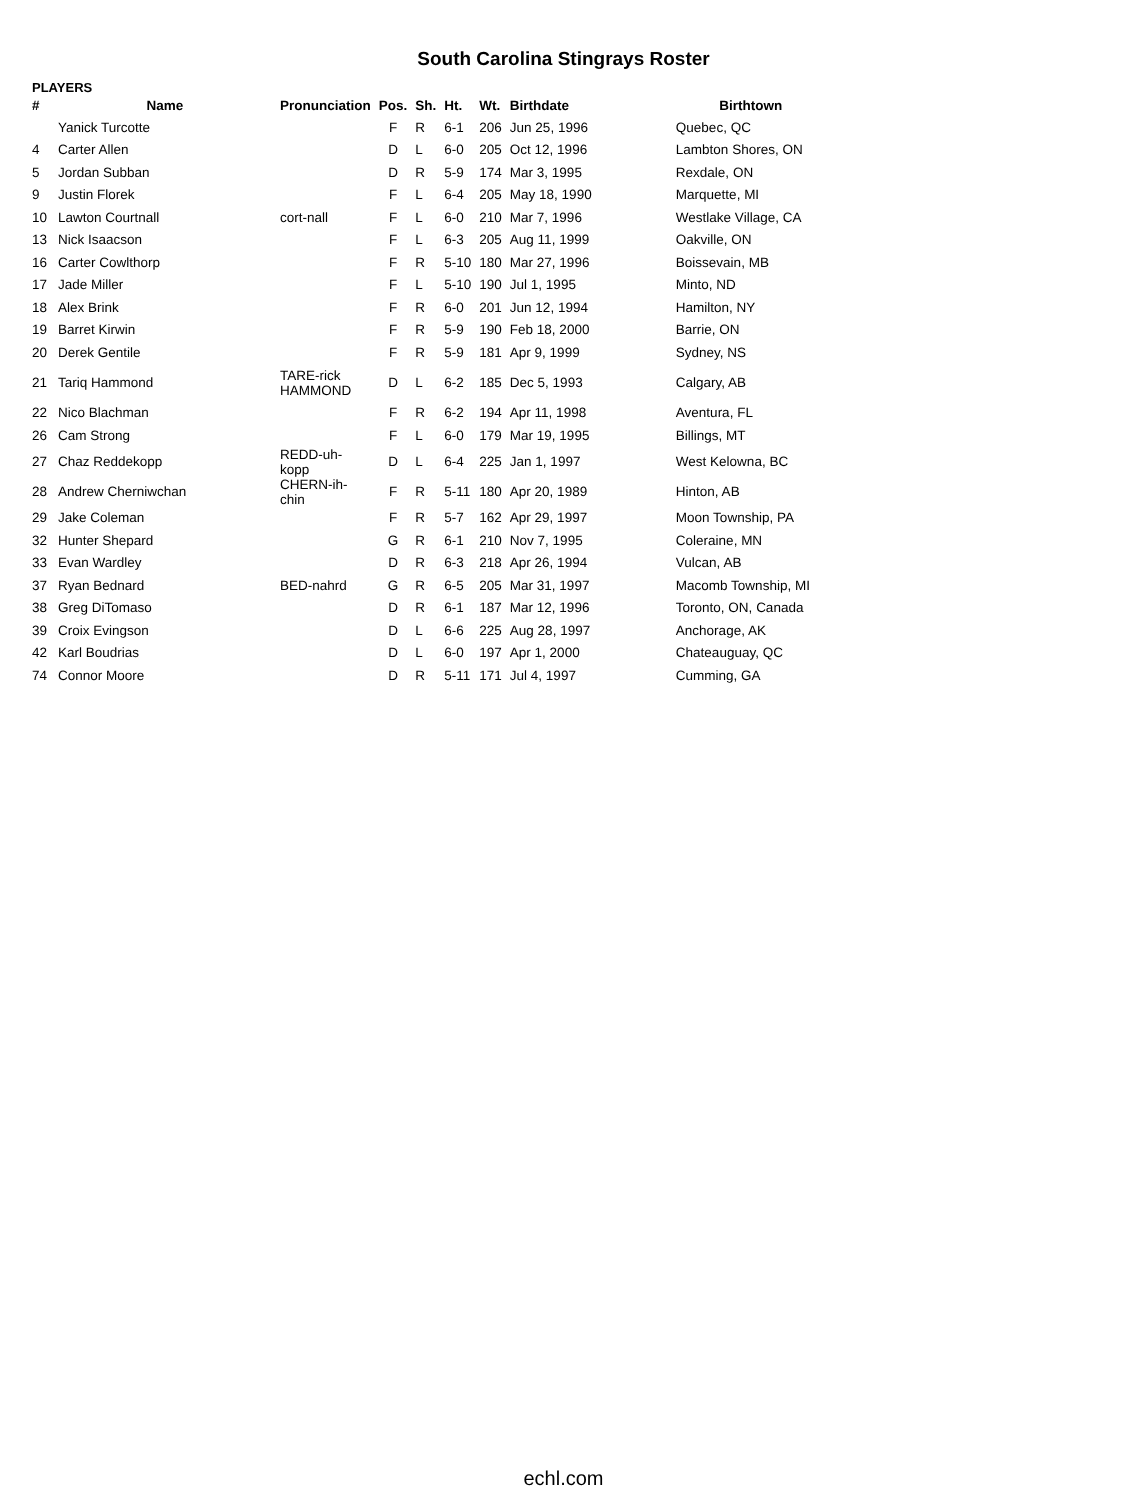South Carolina Stingrays Roster
PLAYERS
| # | Name | Pronunciation | Pos. | Sh. | Ht. | Wt. | Birthdate | Birthtown |
| --- | --- | --- | --- | --- | --- | --- | --- | --- |
| | Yanick Turcotte | | F | R | 6-1 | 206 | Jun 25, 1996 | Quebec, QC |
| 4 | Carter Allen | | D | L | 6-0 | 205 | Oct 12, 1996 | Lambton Shores, ON |
| 5 | Jordan Subban | | D | R | 5-9 | 174 | Mar 3, 1995 | Rexdale, ON |
| 9 | Justin Florek | | F | L | 6-4 | 205 | May 18, 1990 | Marquette, MI |
| 10 | Lawton Courtnall | cort-nall | F | L | 6-0 | 210 | Mar 7, 1996 | Westlake Village, CA |
| 13 | Nick Isaacson | | F | L | 6-3 | 205 | Aug 11, 1999 | Oakville, ON |
| 16 | Carter Cowlthorp | | F | R | 5-10 | 180 | Mar 27, 1996 | Boissevain, MB |
| 17 | Jade Miller | | F | L | 5-10 | 190 | Jul 1, 1995 | Minto, ND |
| 18 | Alex Brink | | F | R | 6-0 | 201 | Jun 12, 1994 | Hamilton, NY |
| 19 | Barret Kirwin | | F | R | 5-9 | 190 | Feb 18, 2000 | Barrie, ON |
| 20 | Derek Gentile | | F | R | 5-9 | 181 | Apr 9, 1999 | Sydney, NS |
| 21 | Tariq Hammond | TARE-rick HAMMOND | D | L | 6-2 | 185 | Dec 5, 1993 | Calgary, AB |
| 22 | Nico Blachman | | F | R | 6-2 | 194 | Apr 11, 1998 | Aventura, FL |
| 26 | Cam Strong | | F | L | 6-0 | 179 | Mar 19, 1995 | Billings, MT |
| 27 | Chaz Reddekopp | REDD-uh-kopp | D | L | 6-4 | 225 | Jan 1, 1997 | West Kelowna, BC |
| 28 | Andrew Cherniwchan | CHERN-ih-chin | F | R | 5-11 | 180 | Apr 20, 1989 | Hinton, AB |
| 29 | Jake Coleman | | F | R | 5-7 | 162 | Apr 29, 1997 | Moon Township, PA |
| 32 | Hunter Shepard | | G | R | 6-1 | 210 | Nov 7, 1995 | Coleraine, MN |
| 33 | Evan Wardley | | D | R | 6-3 | 218 | Apr 26, 1994 | Vulcan, AB |
| 37 | Ryan Bednard | BED-nahrd | G | R | 6-5 | 205 | Mar 31, 1997 | Macomb Township, MI |
| 38 | Greg DiTomaso | | D | R | 6-1 | 187 | Mar 12, 1996 | Toronto, ON, Canada |
| 39 | Croix Evingson | | D | L | 6-6 | 225 | Aug 28, 1997 | Anchorage, AK |
| 42 | Karl Boudrias | | D | L | 6-0 | 197 | Apr 1, 2000 | Chateauguay, QC |
| 74 | Connor Moore | | D | R | 5-11 | 171 | Jul 4, 1997 | Cumming, GA |
echl.com